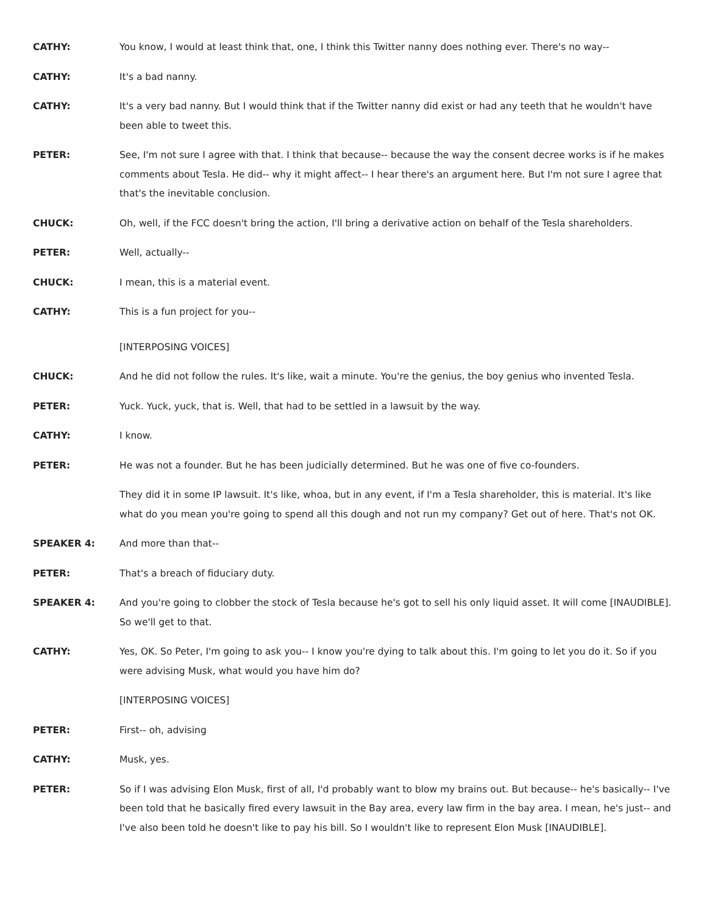CATHY: You know, I would at least think that, one, I think this Twitter nanny does nothing ever. There's no way--
CATHY: It's a bad nanny.
CATHY: It's a very bad nanny. But I would think that if the Twitter nanny did exist or had any teeth that he wouldn't have been able to tweet this.
PETER: See, I'm not sure I agree with that. I think that because-- because the way the consent decree works is if he makes comments about Tesla. He did-- why it might affect-- I hear there's an argument here. But I'm not sure I agree that that's the inevitable conclusion.
CHUCK: Oh, well, if the FCC doesn't bring the action, I'll bring a derivative action on behalf of the Tesla shareholders.
PETER: Well, actually--
CHUCK: I mean, this is a material event.
CATHY: This is a fun project for you--
[INTERPOSING VOICES]
CHUCK: And he did not follow the rules. It's like, wait a minute. You're the genius, the boy genius who invented Tesla.
PETER: Yuck. Yuck, yuck, that is. Well, that had to be settled in a lawsuit by the way.
CATHY: I know.
PETER: He was not a founder. But he has been judicially determined. But he was one of five co-founders.
They did it in some IP lawsuit. It's like, whoa, but in any event, if I'm a Tesla shareholder, this is material. It's like what do you mean you're going to spend all this dough and not run my company? Get out of here. That's not OK.
SPEAKER 4: And more than that--
PETER: That's a breach of fiduciary duty.
SPEAKER 4: And you're going to clobber the stock of Tesla because he's got to sell his only liquid asset. It will come [INAUDIBLE]. So we'll get to that.
CATHY: Yes, OK. So Peter, I'm going to ask you-- I know you're dying to talk about this. I'm going to let you do it. So if you were advising Musk, what would you have him do?
[INTERPOSING VOICES]
PETER: First-- oh, advising
CATHY: Musk, yes.
PETER: So if I was advising Elon Musk, first of all, I'd probably want to blow my brains out. But because-- he's basically-- I've been told that he basically fired every lawsuit in the Bay area, every law firm in the bay area. I mean, he's just-- and I've also been told he doesn't like to pay his bill. So I wouldn't like to represent Elon Musk [INAUDIBLE].